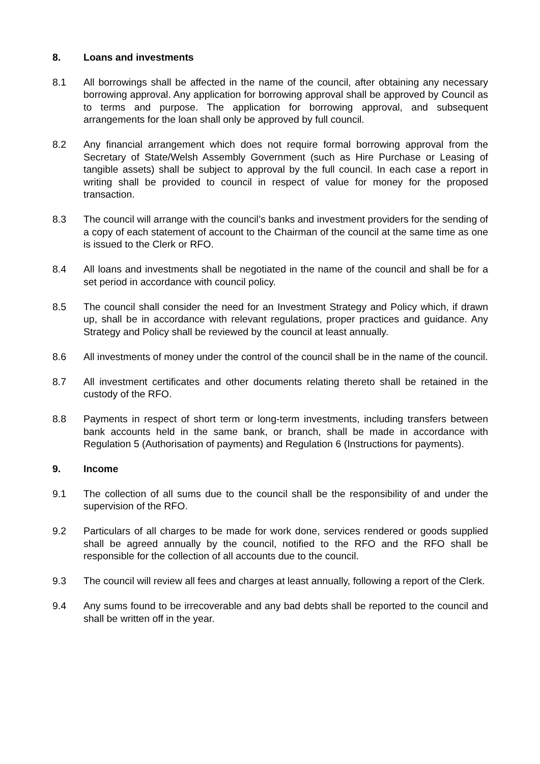8. Loans and investments
8.1 All borrowings shall be affected in the name of the council, after obtaining any necessary borrowing approval. Any application for borrowing approval shall be approved by Council as to terms and purpose. The application for borrowing approval, and subsequent arrangements for the loan shall only be approved by full council.
8.2 Any financial arrangement which does not require formal borrowing approval from the Secretary of State/Welsh Assembly Government (such as Hire Purchase or Leasing of tangible assets) shall be subject to approval by the full council. In each case a report in writing shall be provided to council in respect of value for money for the proposed transaction.
8.3 The council will arrange with the council’s banks and investment providers for the sending of a copy of each statement of account to the Chairman of the council at the same time as one is issued to the Clerk or RFO.
8.4 All loans and investments shall be negotiated in the name of the council and shall be for a set period in accordance with council policy.
8.5 The council shall consider the need for an Investment Strategy and Policy which, if drawn up, shall be in accordance with relevant regulations, proper practices and guidance. Any Strategy and Policy shall be reviewed by the council at least annually.
8.6 All investments of money under the control of the council shall be in the name of the council.
8.7 All investment certificates and other documents relating thereto shall be retained in the custody of the RFO.
8.8 Payments in respect of short term or long-term investments, including transfers between bank accounts held in the same bank, or branch, shall be made in accordance with Regulation 5 (Authorisation of payments) and Regulation 6 (Instructions for payments).
9. Income
9.1 The collection of all sums due to the council shall be the responsibility of and under the supervision of the RFO.
9.2 Particulars of all charges to be made for work done, services rendered or goods supplied shall be agreed annually by the council, notified to the RFO and the RFO shall be responsible for the collection of all accounts due to the council.
9.3 The council will review all fees and charges at least annually, following a report of the Clerk.
9.4 Any sums found to be irrecoverable and any bad debts shall be reported to the council and shall be written off in the year.